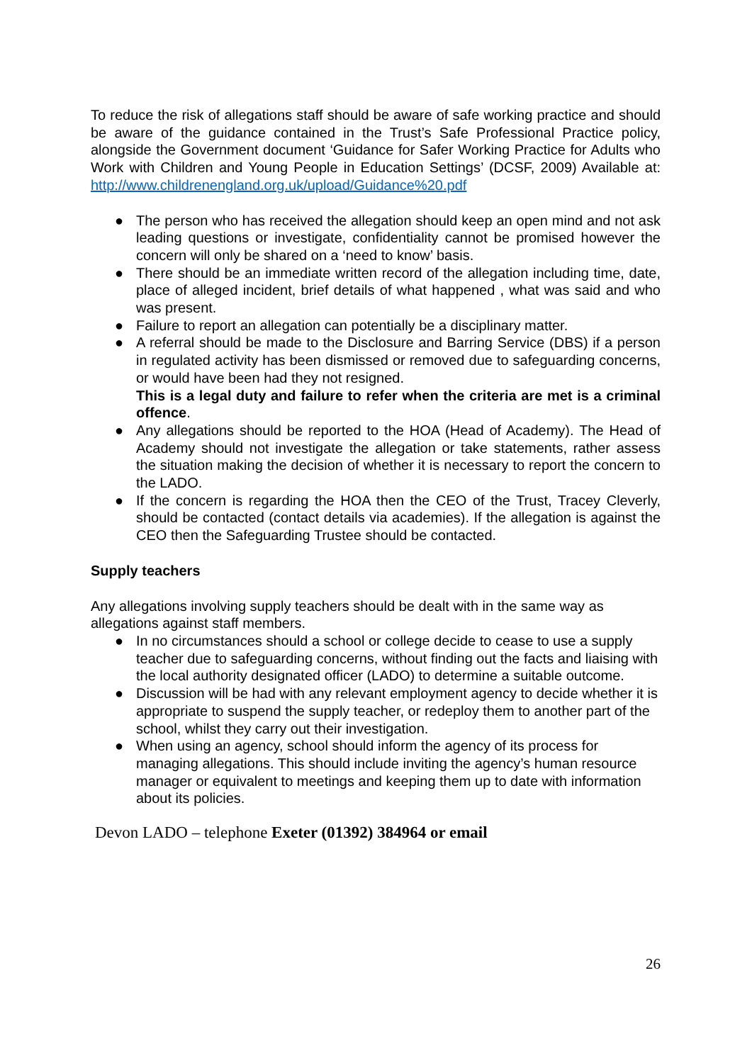To reduce the risk of allegations staff should be aware of safe working practice and should be aware of the guidance contained in the Trust’s Safe Professional Practice policy, alongside the Government document ‘Guidance for Safer Working Practice for Adults who Work with Children and Young People in Education Settings’ (DCSF, 2009) Available at: http://www.childrenengland.org.uk/upload/Guidance%20.pdf
● The person who has received the allegation should keep an open mind and not ask leading questions or investigate, confidentiality cannot be promised however the concern will only be shared on a ‘need to know’ basis.
● There should be an immediate written record of the allegation including time, date, place of alleged incident, brief details of what happened , what was said and who was present.
● Failure to report an allegation can potentially be a disciplinary matter.
● A referral should be made to the Disclosure and Barring Service (DBS) if a person in regulated activity has been dismissed or removed due to safeguarding concerns, or would have been had they not resigned.
This is a legal duty and failure to refer when the criteria are met is a criminal offence.
● Any allegations should be reported to the HOA (Head of Academy). The Head of Academy should not investigate the allegation or take statements, rather assess the situation making the decision of whether it is necessary to report the concern to the LADO.
● If the concern is regarding the HOA then the CEO of the Trust, Tracey Cleverly, should be contacted (contact details via academies). If the allegation is against the CEO then the Safeguarding Trustee should be contacted.
Supply teachers
Any allegations involving supply teachers should be dealt with in the same way as allegations against staff members.
● In no circumstances should a school or college decide to cease to use a supply teacher due to safeguarding concerns, without finding out the facts and liaising with the local authority designated officer (LADO) to determine a suitable outcome.
● Discussion will be had with any relevant employment agency to decide whether it is appropriate to suspend the supply teacher, or redeploy them to another part of the school, whilst they carry out their investigation.
● When using an agency, school should inform the agency of its process for managing allegations. This should include inviting the agency’s human resource manager or equivalent to meetings and keeping them up to date with information about its policies.
Devon LADO – telephone Exeter (01392) 384964 or email
26